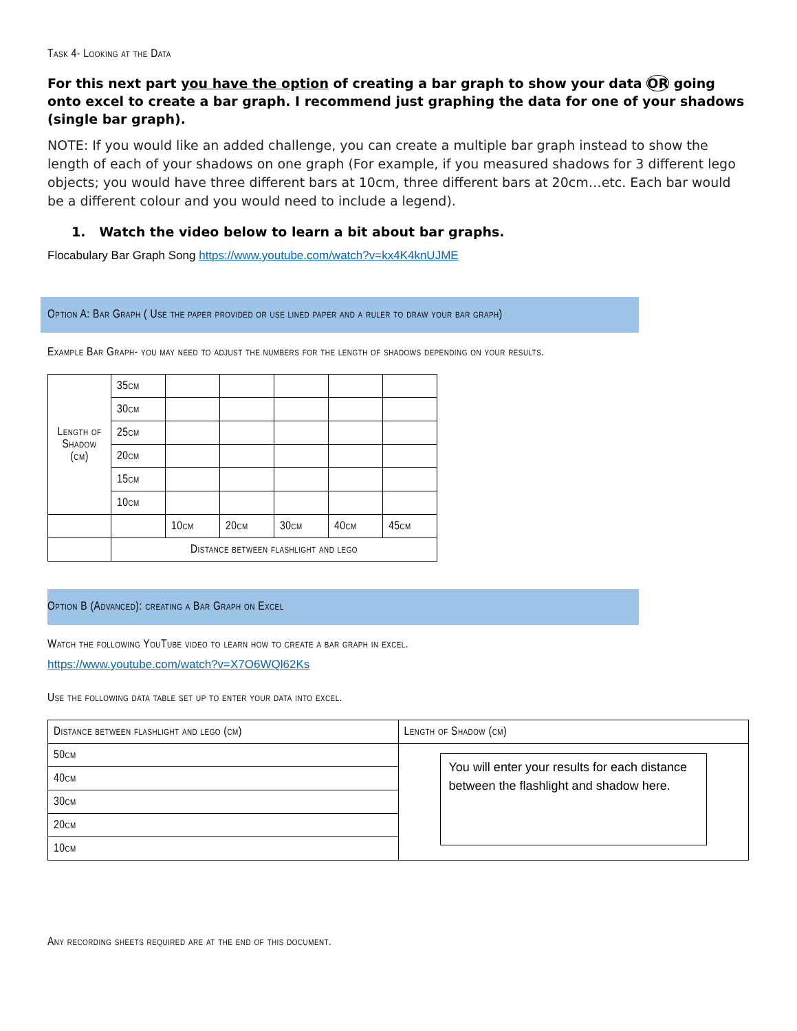Task 4- Looking at the Data
For this next part you have the option of creating a bar graph to show your data OR going onto excel to create a bar graph. I recommend just graphing the data for one of your shadows (single bar graph).
NOTE: If you would like an added challenge, you can create a multiple bar graph instead to show the length of each of your shadows on one graph (For example, if you measured shadows for 3 different lego objects; you would have three different bars at 10cm, three different bars at 20cm…etc. Each bar would be a different colour and you would need to include a legend).
1. Watch the video below to learn a bit about bar graphs.
Flocabulary Bar Graph Song https://www.youtube.com/watch?v=kx4K4knUJME
Option A: Bar Graph ( Use the paper provided or use lined paper and a ruler to draw your bar graph)
Example Bar Graph- you may need to adjust the numbers for the length of shadows depending on your results.
| Length of Shadow (cm) | 35cm | | | | | |
| | 30cm | | | | | |
| | 25cm | | | | | |
| | 20cm | | | | | |
| | 15cm | | | | | |
| | 10cm | | | | | |
| | | 10cm | 20cm | 30cm | 40cm | 45cm |
| | Distance between flashlight and lego | | | | | |
Option B (Advanced): creating a Bar Graph on Excel
Watch the following YouTube video to learn how to create a bar graph in excel.
https://www.youtube.com/watch?v=X7O6WQl62Ks
Use the following data table set up to enter your data into excel.
| Distance between flashlight and lego (cm) | Length of Shadow (cm) |
| 50cm | You will enter your results for each distance between the flashlight and shadow here. |
| 40cm | |
| 30cm | |
| 20cm | |
| 10cm | |
Any recording sheets required are at the end of this document.